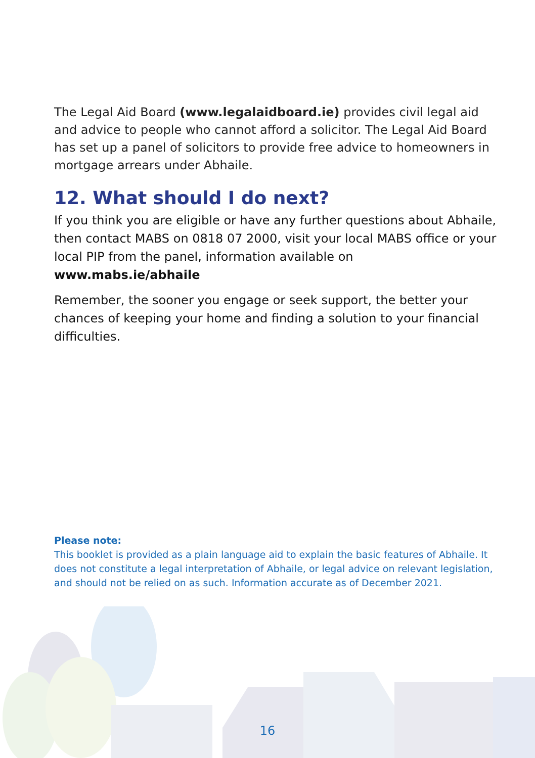The Legal Aid Board (www.legalaidboard.ie) provides civil legal aid and advice to people who cannot afford a solicitor. The Legal Aid Board has set up a panel of solicitors to provide free advice to homeowners in mortgage arrears under Abhaile.
12. What should I do next?
If you think you are eligible or have any further questions about Abhaile, then contact MABS on 0818 07 2000, visit your local MABS office or your local PIP from the panel, information available on www.mabs.ie/abhaile
Remember, the sooner you engage or seek support, the better your chances of keeping your home and finding a solution to your financial difficulties.
Please note:
This booklet is provided as a plain language aid to explain the basic features of Abhaile. It does not constitute a legal interpretation of Abhaile, or legal advice on relevant legislation, and should not be relied on as such. Information accurate as of December 2021.
16